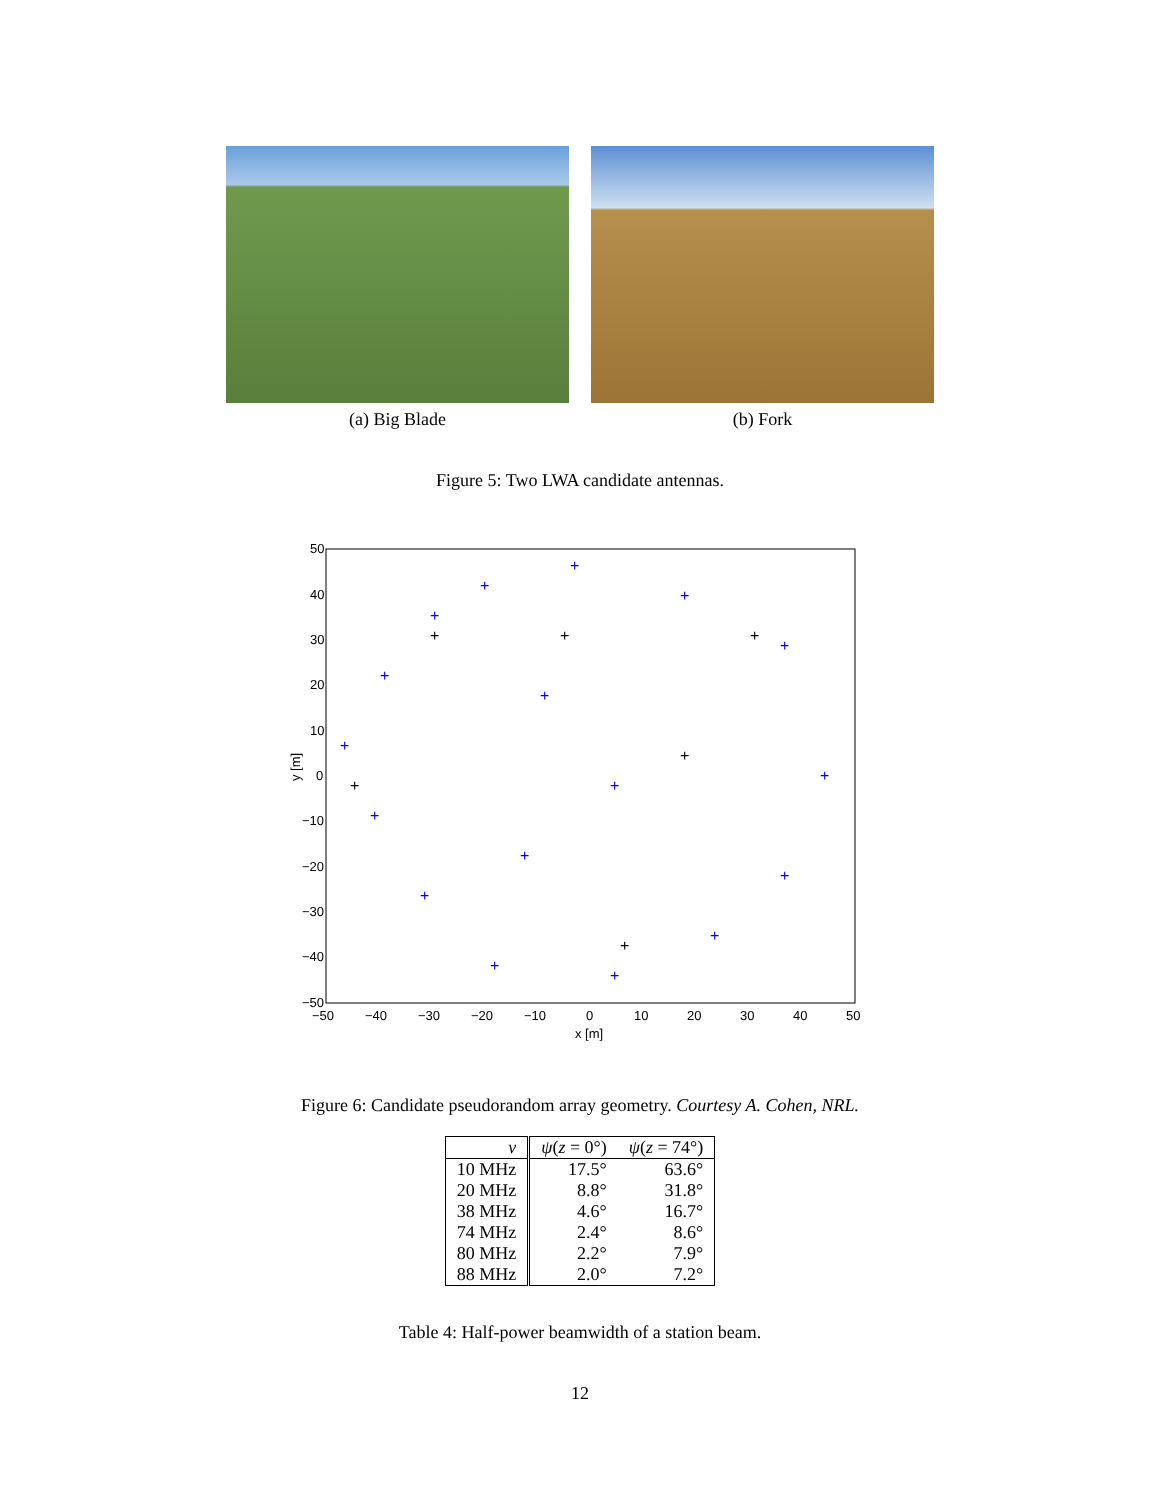(a) Big Blade (b) Fork
Figure 5: Two LWA candidate antennas.
50
40
30
20
10
0
−10
−20
−30
−40
−50
−50
−40
−30
−20
−10
0
10
20
30
40
50
x [m]
y [m]
+
+
+
+
+
+
+
+
+
+
+
+
+
+
+
+
+
+
+
+
+
+
+
Figure 6: Candidate pseudorandom array geometry. Courtesy A. Cohen, NRL.
| ν | ψ ( z = 0°) | ψ ( z = 74°) |
| --- | --- | --- |
| 10 MHz | 17.5° | 63.6° |
| 20 MHz | 8.8° | 31.8° |
| 38 MHz | 4.6° | 16.7° |
| 74 MHz | 2.4° | 8.6° |
| 80 MHz | 2.2° | 7.9° |
| 88 MHz | 2.0° | 7.2° |
Table 4: Half-power beamwidth of a station beam.
12